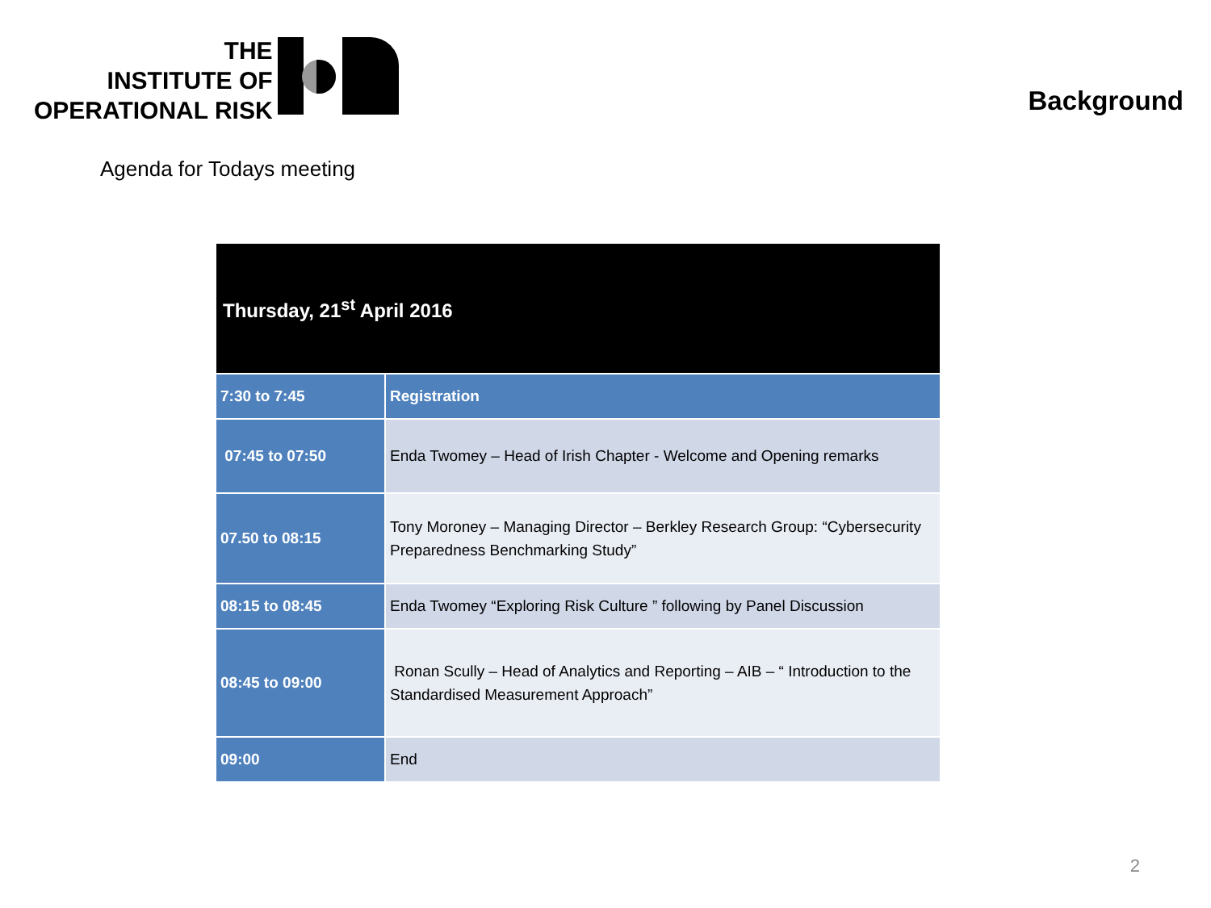THE
INSTITUTE OF
OPERATIONAL RISK
Background
Agenda for Todays meeting
| Thursday, 21<sup>st</sup> April 2016 | |
| --- | --- |
| 7:30 to 7:45 | Registration |
| 07:45 to 07:50 | Enda Twomey – Head of Irish Chapter - Welcome and Opening remarks |
| 07.50 to 08:15 | Tony Moroney – Managing Director – Berkley Research Group: “Cybersecurity Preparedness Benchmarking Study” |
| 08:15 to 08:45 | Enda Twomey “Exploring Risk Culture ” following by Panel Discussion |
| 08:45 to 09:00 | Ronan Scully – Head of Analytics and Reporting – AIB – “ Introduction to the Standardised Measurement Approach” |
| 09:00 | End |
2